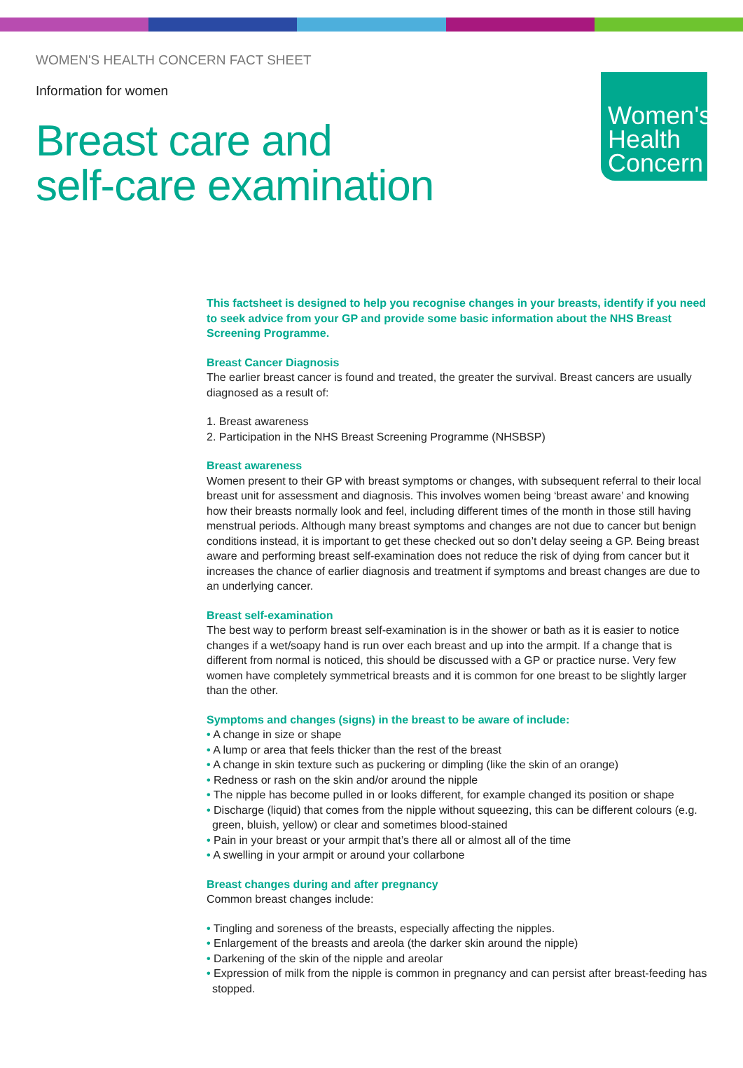Women's
Health
Concern
WOMEN'S HEALTH CONCERN FACT SHEET
Information for women
Breast care and
self-care examination
This factsheet is designed to help you recognise changes in your breasts, identify if you need to seek advice from your GP and provide some basic information about the NHS Breast Screening Programme.
Breast Cancer Diagnosis
The earlier breast cancer is found and treated, the greater the survival. Breast cancers are usually diagnosed as a result of:
1. Breast awareness
2. Participation in the NHS Breast Screening Programme (NHSBSP)
Breast awareness
Women present to their GP with breast symptoms or changes, with subsequent referral to their local breast unit for assessment and diagnosis. This involves women being ‘breast aware’ and knowing how their breasts normally look and feel, including different times of the month in those still having menstrual periods. Although many breast symptoms and changes are not due to cancer but benign conditions instead, it is important to get these checked out so don’t delay seeing a GP. Being breast aware and performing breast self-examination does not reduce the risk of dying from cancer but it increases the chance of earlier diagnosis and treatment if symptoms and breast changes are due to an underlying cancer.
Breast self-examination
The best way to perform breast self-examination is in the shower or bath as it is easier to notice changes if a wet/soapy hand is run over each breast and up into the armpit. If a change that is different from normal is noticed, this should be discussed with a GP or practice nurse. Very few women have completely symmetrical breasts and it is common for one breast to be slightly larger than the other.
Symptoms and changes (signs) in the breast to be aware of include:
• A change in size or shape
• A lump or area that feels thicker than the rest of the breast
• A change in skin texture such as puckering or dimpling (like the skin of an orange)
• Redness or rash on the skin and/or around the nipple
• The nipple has become pulled in or looks different, for example changed its position or shape
• Discharge (liquid) that comes from the nipple without squeezing, this can be different colours (e.g. green, bluish, yellow) or clear and sometimes blood-stained
• Pain in your breast or your armpit that’s there all or almost all of the time
• A swelling in your armpit or around your collarbone
Breast changes during and after pregnancy
Common breast changes include:
• Tingling and soreness of the breasts, especially affecting the nipples.
• Enlargement of the breasts and areola (the darker skin around the nipple)
• Darkening of the skin of the nipple and areolar
• Expression of milk from the nipple is common in pregnancy and can persist after breast-feeding has stopped.